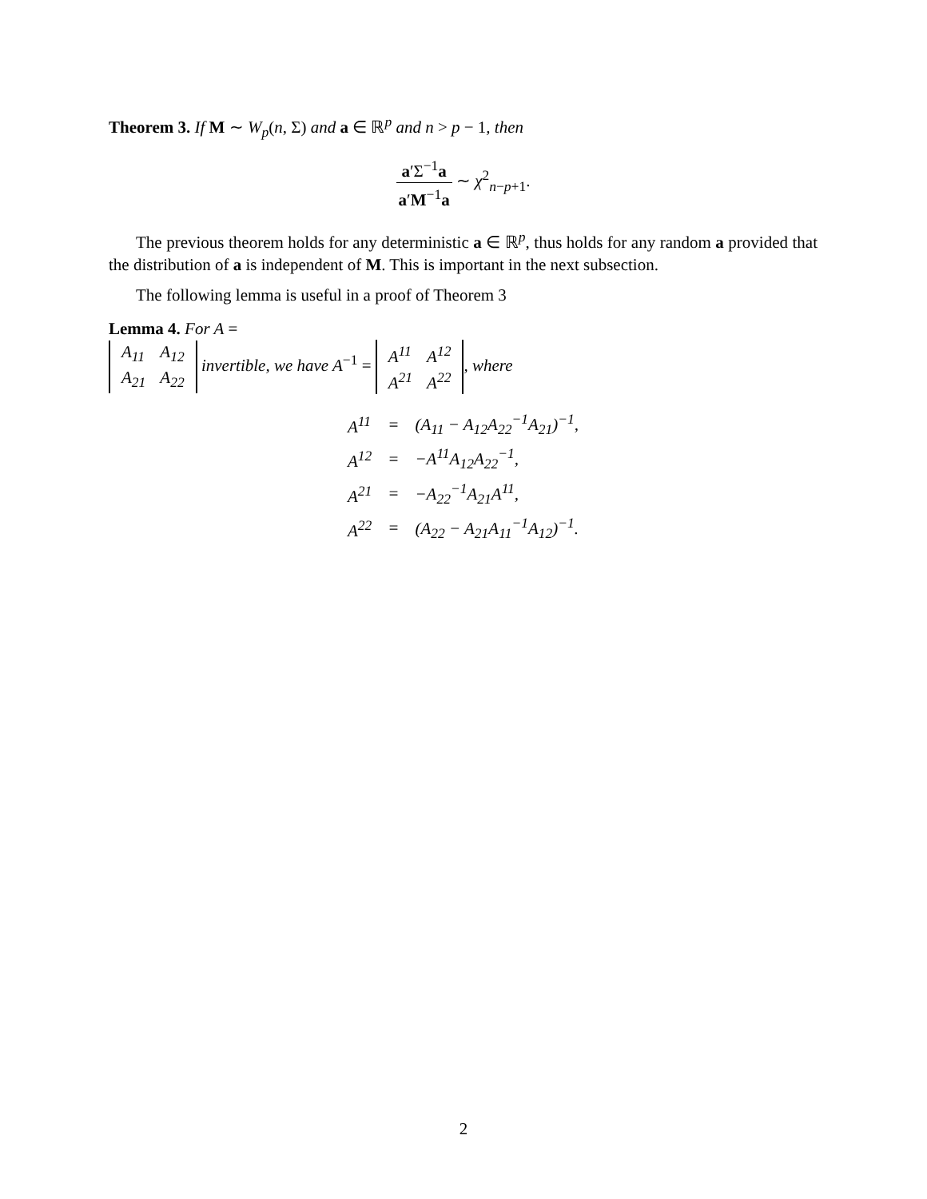Theorem 3. If M ∼ W<sub>p</sub>(n, Σ) and a ∈ ℝ<sup>p</sup> and n > p − 1, then
a′Σ<sup>−1</sup>a a′M<sup>−1</sup>a ∼ χ<sup>2</sup><sub>n−p+1</sub>.
The previous theorem holds for any deterministic a ∈ ℝ<sup>p</sup>, thus holds for any random a provided that the distribution of a is independent of M. This is important in the next subsection.
The following lemma is useful in a proof of Theorem 3
Lemma 4. For A =
| A<sub>11</sub> | A<sub>12</sub> |
| A<sub>21</sub> | A<sub>22</sub> |
invertible, we have A<sup>−1</sup> =
| A<sup>11</sup> | A<sup>12</sup> |
| A<sup>21</sup> | A<sup>22</sup> |
, where
| A<sup>11</sup> | = | (A<sub>11</sub> − A<sub>12</sub>A<sub>22</sub><sup>−1</sup>A<sub>21</sub>)<sup>−1</sup>, |
| A<sup>12</sup> | = | −A<sup>11</sup>A<sub>12</sub>A<sub>22</sub><sup>−1</sup>, |
| A<sup>21</sup> | = | −A<sub>22</sub><sup>−1</sup>A<sub>21</sub>A<sup>11</sup>, |
| A<sup>22</sup> | = | (A<sub>22</sub> − A<sub>21</sub>A<sub>11</sub><sup>−1</sup>A<sub>12</sub>)<sup>−1</sup>. |
2